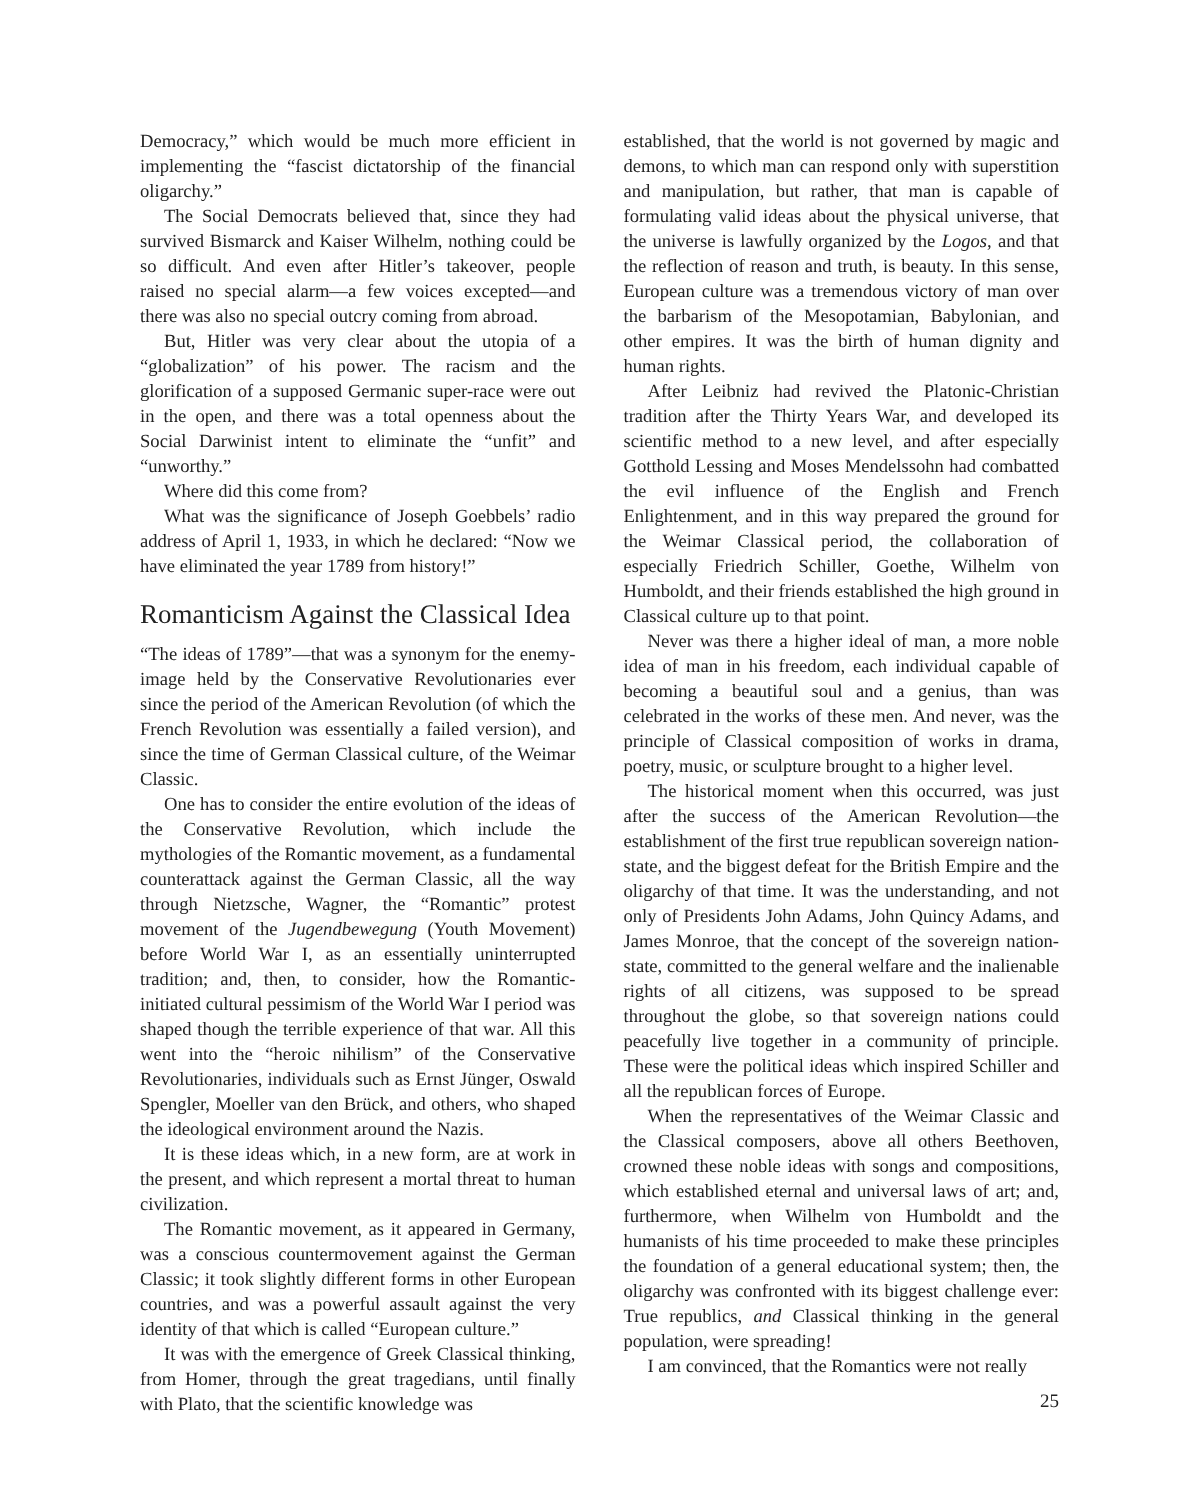Democracy,” which would be much more efficient in implementing the “fascist dictatorship of the financial oligarchy.”
The Social Democrats believed that, since they had survived Bismarck and Kaiser Wilhelm, nothing could be so difficult. And even after Hitler’s takeover, people raised no special alarm—a few voices excepted—and there was also no special outcry coming from abroad.
But, Hitler was very clear about the utopia of a “globalization” of his power. The racism and the glorification of a supposed Germanic super-race were out in the open, and there was a total openness about the Social Darwinist intent to eliminate the “unfit” and “unworthy.”
Where did this come from?
What was the significance of Joseph Goebbels’ radio address of April 1, 1933, in which he declared: “Now we have eliminated the year 1789 from history!”
Romanticism Against the Classical Idea
“The ideas of 1789”—that was a synonym for the enemy-image held by the Conservative Revolutionaries ever since the period of the American Revolution (of which the French Revolution was essentially a failed version), and since the time of German Classical culture, of the Weimar Classic.
One has to consider the entire evolution of the ideas of the Conservative Revolution, which include the mythologies of the Romantic movement, as a fundamental counterattack against the German Classic, all the way through Nietzsche, Wagner, the “Romantic” protest movement of the Jugendbewegung (Youth Movement) before World War I, as an essentially uninterrupted tradition; and, then, to consider, how the Romantic-initiated cultural pessimism of the World War I period was shaped though the terrible experience of that war. All this went into the “heroic nihilism” of the Conservative Revolutionaries, individuals such as Ernst Jünger, Oswald Spengler, Moeller van den Brück, and others, who shaped the ideological environment around the Nazis.
It is these ideas which, in a new form, are at work in the present, and which represent a mortal threat to human civilization.
The Romantic movement, as it appeared in Germany, was a conscious countermovement against the German Classic; it took slightly different forms in other European countries, and was a powerful assault against the very identity of that which is called “European culture.”
It was with the emergence of Greek Classical thinking, from Homer, through the great tragedians, until finally with Plato, that the scientific knowledge was
established, that the world is not governed by magic and demons, to which man can respond only with superstition and manipulation, but rather, that man is capable of formulating valid ideas about the physical universe, that the universe is lawfully organized by the Logos, and that the reflection of reason and truth, is beauty. In this sense, European culture was a tremendous victory of man over the barbarism of the Mesopotamian, Babylonian, and other empires. It was the birth of human dignity and human rights.
After Leibniz had revived the Platonic-Christian tradition after the Thirty Years War, and developed its scientific method to a new level, and after especially Gotthold Lessing and Moses Mendelssohn had combatted the evil influence of the English and French Enlightenment, and in this way prepared the ground for the Weimar Classical period, the collaboration of especially Friedrich Schiller, Goethe, Wilhelm von Humboldt, and their friends established the high ground in Classical culture up to that point.
Never was there a higher ideal of man, a more noble idea of man in his freedom, each individual capable of becoming a beautiful soul and a genius, than was celebrated in the works of these men. And never, was the principle of Classical composition of works in drama, poetry, music, or sculpture brought to a higher level.
The historical moment when this occurred, was just after the success of the American Revolution—the establishment of the first true republican sovereign nation-state, and the biggest defeat for the British Empire and the oligarchy of that time. It was the understanding, and not only of Presidents John Adams, John Quincy Adams, and James Monroe, that the concept of the sovereign nation-state, committed to the general welfare and the inalienable rights of all citizens, was supposed to be spread throughout the globe, so that sovereign nations could peacefully live together in a community of principle. These were the political ideas which inspired Schiller and all the republican forces of Europe.
When the representatives of the Weimar Classic and the Classical composers, above all others Beethoven, crowned these noble ideas with songs and compositions, which established eternal and universal laws of art; and, furthermore, when Wilhelm von Humboldt and the humanists of his time proceeded to make these principles the foundation of a general educational system; then, the oligarchy was confronted with its biggest challenge ever: True republics, and Classical thinking in the general population, were spreading!
I am convinced, that the Romantics were not really
25